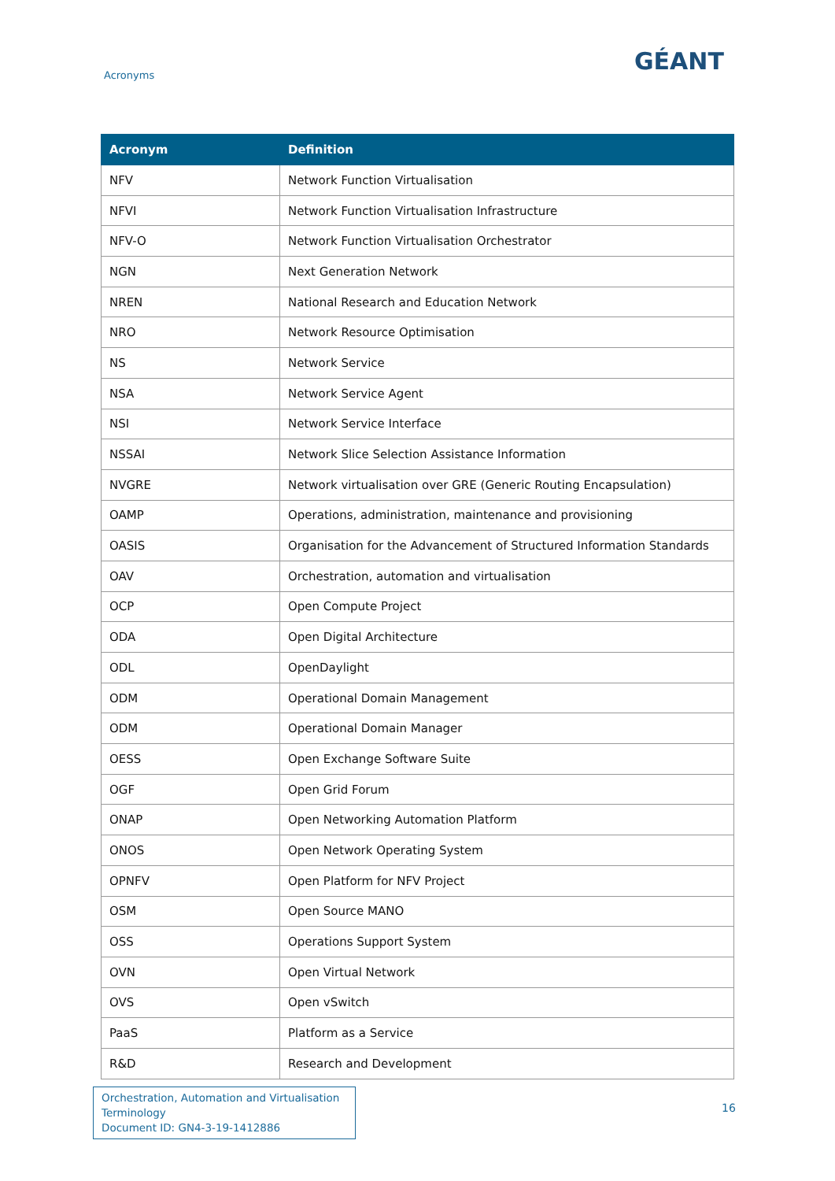Acronyms GÉANT
| Acronym | Definition |
| --- | --- |
| NFV | Network Function Virtualisation |
| NFVI | Network Function Virtualisation Infrastructure |
| NFV-O | Network Function Virtualisation Orchestrator |
| NGN | Next Generation Network |
| NREN | National Research and Education Network |
| NRO | Network Resource Optimisation |
| NS | Network Service |
| NSA | Network Service Agent |
| NSI | Network Service Interface |
| NSSAI | Network Slice Selection Assistance Information |
| NVGRE | Network virtualisation over GRE (Generic Routing Encapsulation) |
| OAMP | Operations, administration, maintenance and provisioning |
| OASIS | Organisation for the Advancement of Structured Information Standards |
| OAV | Orchestration, automation and virtualisation |
| OCP | Open Compute Project |
| ODA | Open Digital Architecture |
| ODL | OpenDaylight |
| ODM | Operational Domain Management |
| ODM | Operational Domain Manager |
| OESS | Open Exchange Software Suite |
| OGF | Open Grid Forum |
| ONAP | Open Networking Automation Platform |
| ONOS | Open Network Operating System |
| OPNFV | Open Platform for NFV Project |
| OSM | Open Source MANO |
| OSS | Operations Support System |
| OVN | Open Virtual Network |
| OVS | Open vSwitch |
| PaaS | Platform as a Service |
| R&D | Research and Development |
Orchestration, Automation and Virtualisation Terminology
Document ID: GN4-3-19-1412886
16